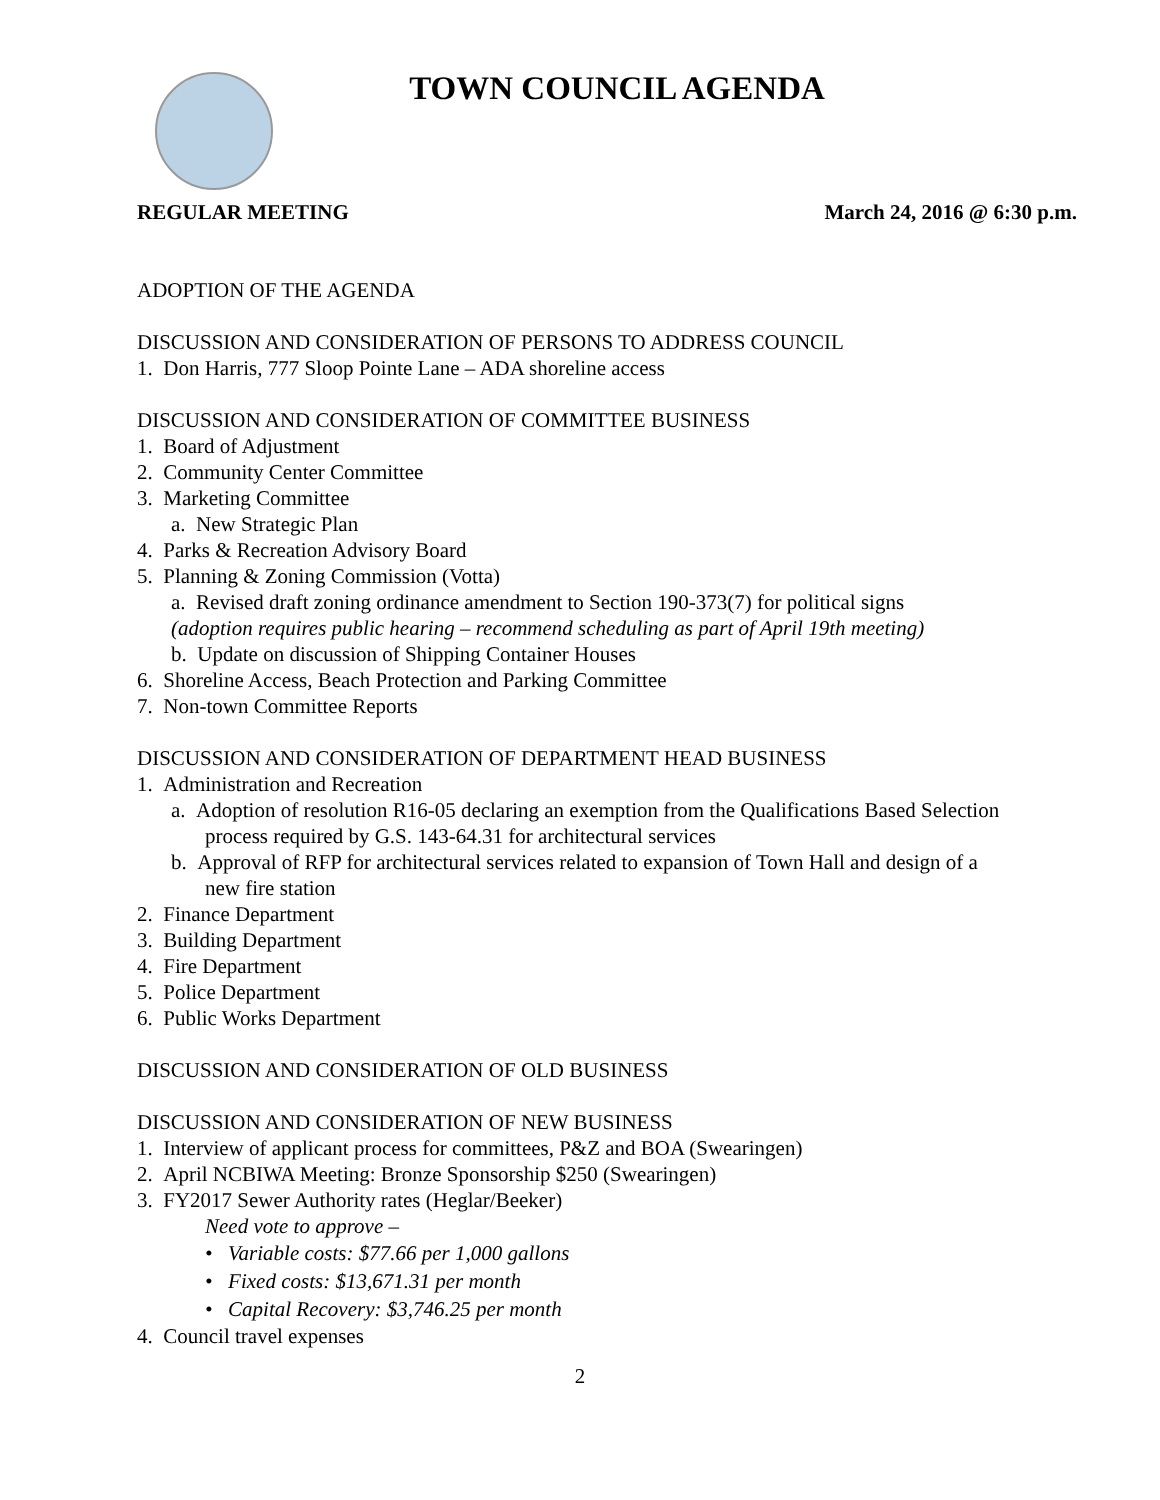TOWN COUNCIL AGENDA
REGULAR MEETING March 24, 2016 @ 6:30 p.m.
ADOPTION OF THE AGENDA
DISCUSSION AND CONSIDERATION OF PERSONS TO ADDRESS COUNCIL
1. Don Harris, 777 Sloop Pointe Lane – ADA shoreline access
DISCUSSION AND CONSIDERATION OF COMMITTEE BUSINESS
1. Board of Adjustment
2. Community Center Committee
3. Marketing Committee
a. New Strategic Plan
4. Parks & Recreation Advisory Board
5. Planning & Zoning Commission (Votta)
a. Revised draft zoning ordinance amendment to Section 190-373(7) for political signs
(adoption requires public hearing – recommend scheduling as part of April 19th meeting)
b. Update on discussion of Shipping Container Houses
6. Shoreline Access, Beach Protection and Parking Committee
7. Non-town Committee Reports
DISCUSSION AND CONSIDERATION OF DEPARTMENT HEAD BUSINESS
1. Administration and Recreation
a. Adoption of resolution R16-05 declaring an exemption from the Qualifications Based Selection process required by G.S. 143-64.31 for architectural services
b. Approval of RFP for architectural services related to expansion of Town Hall and design of a new fire station
2. Finance Department
3. Building Department
4. Fire Department
5. Police Department
6. Public Works Department
DISCUSSION AND CONSIDERATION OF OLD BUSINESS
DISCUSSION AND CONSIDERATION OF NEW BUSINESS
1. Interview of applicant process for committees, P&Z and BOA (Swearingen)
2. April NCBIWA Meeting: Bronze Sponsorship $250 (Swearingen)
3. FY2017 Sewer Authority rates (Heglar/Beeker)
Need vote to approve –
• Variable costs: $77.66 per 1,000 gallons
• Fixed costs: $13,671.31 per month
• Capital Recovery: $3,746.25 per month
4. Council travel expenses
2